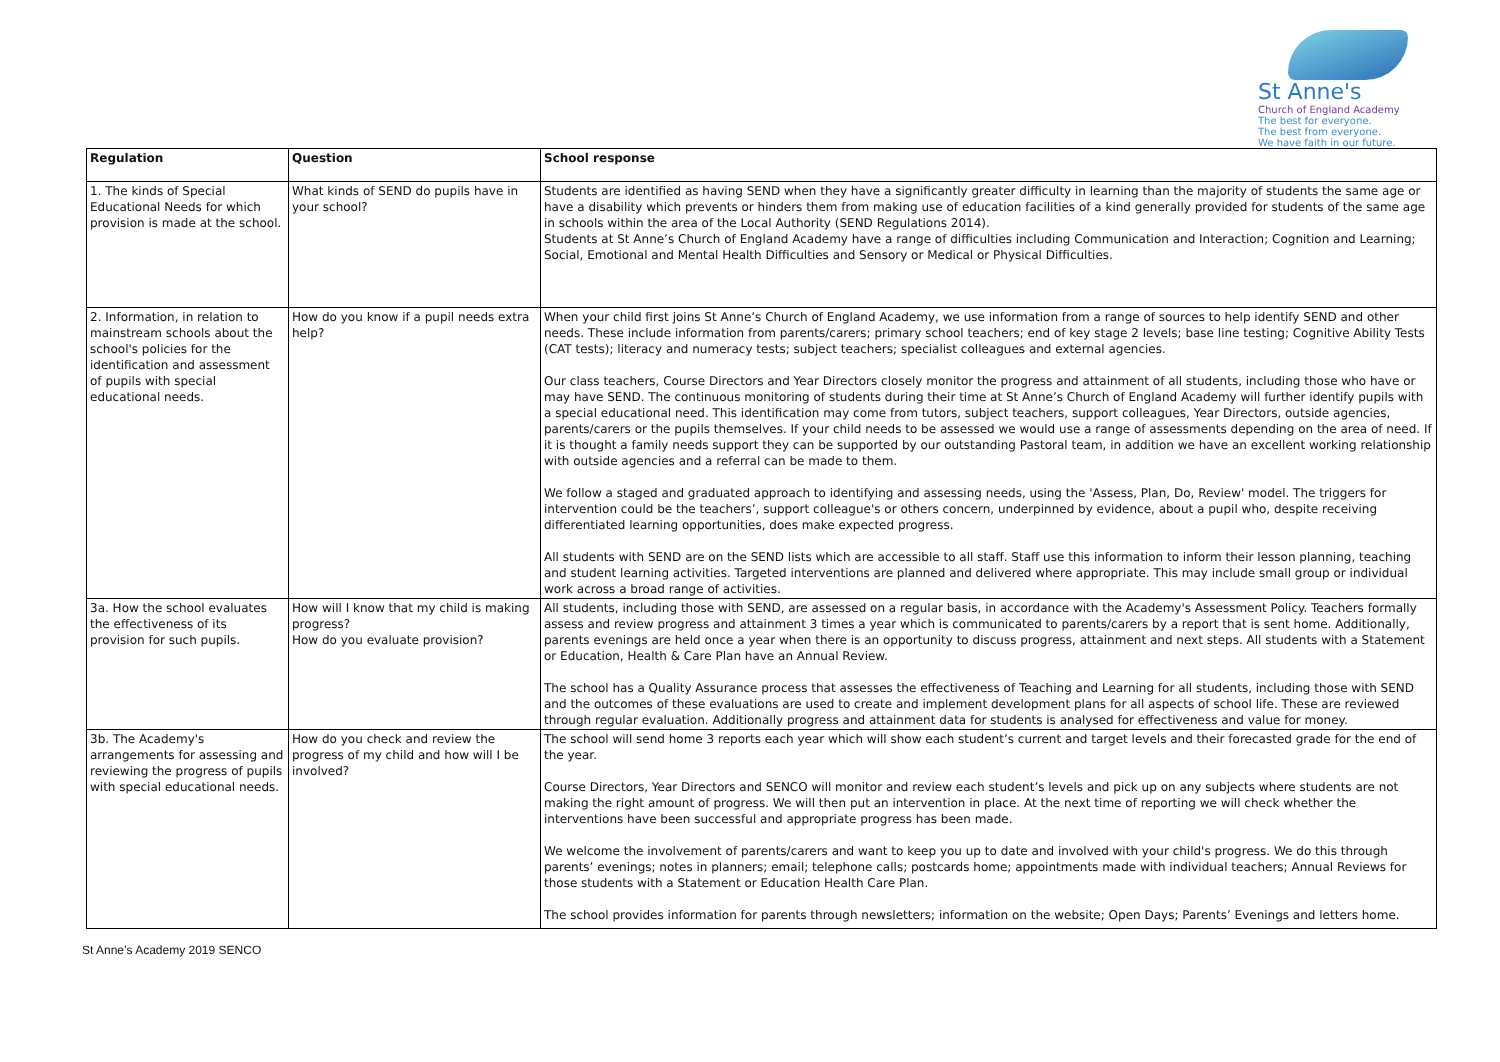St Anne's
Church of England Academy
The best for everyone.
The best from everyone.
We have faith in our future.
| Regulation | Question | School response |
| --- | --- | --- |
| 1. The kinds of Special Educational Needs for which provision is made at the school. | What kinds of SEND do pupils have in your school? | Students are identified as having SEND when they have a significantly greater difficulty in learning than the majority of students the same age or have a disability which prevents or hinders them from making use of education facilities of a kind generally provided for students of the same age in schools within the area of the Local Authority (SEND Regulations 2014). Students at St Anne’s Church of England Academy have a range of difficulties including Communication and Interaction; Cognition and Learning; Social, Emotional and Mental Health Difficulties and Sensory or Medical or Physical Difficulties. |
| 2. Information, in relation to mainstream schools about the school's policies for the identification and assessment of pupils with special educational needs. | How do you know if a pupil needs extra help? | When your child first joins St Anne’s Church of England Academy, we use information from a range of sources to help identify SEND and other needs. These include information from parents/carers; primary school teachers; end of key stage 2 levels; base line testing; Cognitive Ability Tests (CAT tests); literacy and numeracy tests; subject teachers; specialist colleagues and external agencies. Our class teachers, Course Directors and Year Directors closely monitor the progress and attainment of all students, including those who have or may have SEND. The continuous monitoring of students during their time at St Anne’s Church of England Academy will further identify pupils with a special educational need. This identification may come from tutors, subject teachers, support colleagues, Year Directors, outside agencies, parents/carers or the pupils themselves. If your child needs to be assessed we would use a range of assessments depending on the area of need. If it is thought a family needs support they can be supported by our outstanding Pastoral team, in addition we have an excellent working relationship with outside agencies and a referral can be made to them. We follow a staged and graduated approach to identifying and assessing needs, using the 'Assess, Plan, Do, Review' model. The triggers for intervention could be the teachers’, support colleague's or others concern, underpinned by evidence, about a pupil who, despite receiving differentiated learning opportunities, does make expected progress. All students with SEND are on the SEND lists which are accessible to all staff. Staff use this information to inform their lesson planning, teaching and student learning activities. Targeted interventions are planned and delivered where appropriate. This may include small group or individual work across a broad range of activities. |
| 3a. How the school evaluates the effectiveness of its provision for such pupils. | How will I know that my child is making progress? How do you evaluate provision? | All students, including those with SEND, are assessed on a regular basis, in accordance with the Academy's Assessment Policy. Teachers formally assess and review progress and attainment 3 times a year which is communicated to parents/carers by a report that is sent home. Additionally, parents evenings are held once a year when there is an opportunity to discuss progress, attainment and next steps. All students with a Statement or Education, Health & Care Plan have an Annual Review. The school has a Quality Assurance process that assesses the effectiveness of Teaching and Learning for all students, including those with SEND and the outcomes of these evaluations are used to create and implement development plans for all aspects of school life. These are reviewed through regular evaluation. Additionally progress and attainment data for students is analysed for effectiveness and value for money. |
| 3b. The Academy's arrangements for assessing and reviewing the progress of pupils with special educational needs. | How do you check and review the progress of my child and how will I be involved? | The school will send home 3 reports each year which will show each student’s current and target levels and their forecasted grade for the end of the year. Course Directors, Year Directors and SENCO will monitor and review each student’s levels and pick up on any subjects where students are not making the right amount of progress. We will then put an intervention in place. At the next time of reporting we will check whether the interventions have been successful and appropriate progress has been made. We welcome the involvement of parents/carers and want to keep you up to date and involved with your child's progress. We do this through parents’ evenings; notes in planners; email; telephone calls; postcards home; appointments made with individual teachers; Annual Reviews for those students with a Statement or Education Health Care Plan. The school provides information for parents through newsletters; information on the website; Open Days; Parents’ Evenings and letters home. |
St Anne’s Academy 2019 SENCO